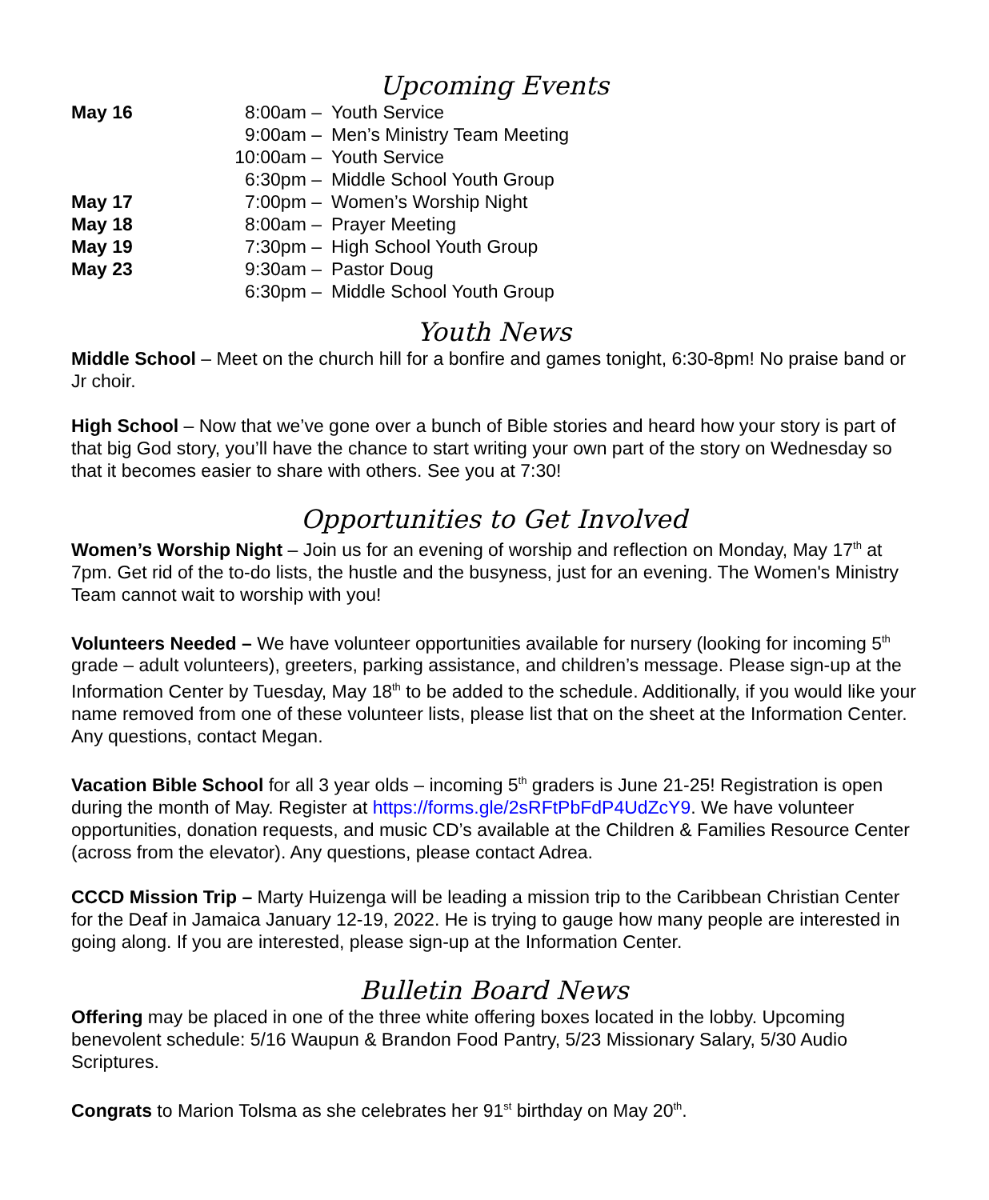Upcoming Events
| May 16 | 8:00am – | Youth Service |
| | 9:00am – | Men’s Ministry Team Meeting |
| | 10:00am – | Youth Service |
| | 6:30pm – | Middle School Youth Group |
| May 17 | 7:00pm – | Women’s Worship Night |
| May 18 | 8:00am – | Prayer Meeting |
| May 19 | 7:30pm – | High School Youth Group |
| May 23 | 9:30am – | Pastor Doug |
| | 6:30pm – | Middle School Youth Group |
Youth News
Middle School – Meet on the church hill for a bonfire and games tonight, 6:30-8pm! No praise band or Jr choir.
High School – Now that we’ve gone over a bunch of Bible stories and heard how your story is part of that big God story, you’ll have the chance to start writing your own part of the story on Wednesday so that it becomes easier to share with others. See you at 7:30!
Opportunities to Get Involved
Women’s Worship Night – Join us for an evening of worship and reflection on Monday, May 17<sup>th</sup> at 7pm. Get rid of the to-do lists, the hustle and the busyness, just for an evening. The Women's Ministry Team cannot wait to worship with you!
Volunteers Needed – We have volunteer opportunities available for nursery (looking for incoming 5<sup>th</sup> grade – adult volunteers), greeters, parking assistance, and children’s message. Please sign-up at the Information Center by Tuesday, May 18<sup>th</sup> to be added to the schedule. Additionally, if you would like your name removed from one of these volunteer lists, please list that on the sheet at the Information Center. Any questions, contact Megan.
Vacation Bible School for all 3 year olds – incoming 5<sup>th</sup> graders is June 21-25! Registration is open during the month of May. Register at https://forms.gle/2sRFtPbFdP4UdZcY9. We have volunteer opportunities, donation requests, and music CD’s available at the Children & Families Resource Center (across from the elevator). Any questions, please contact Adrea.
CCCD Mission Trip – Marty Huizenga will be leading a mission trip to the Caribbean Christian Center for the Deaf in Jamaica January 12-19, 2022. He is trying to gauge how many people are interested in going along. If you are interested, please sign-up at the Information Center.
Bulletin Board News
Offering may be placed in one of the three white offering boxes located in the lobby. Upcoming benevolent schedule: 5/16 Waupun & Brandon Food Pantry, 5/23 Missionary Salary, 5/30 Audio Scriptures.
Congrats to Marion Tolsma as she celebrates her 91<sup>st</sup> birthday on May 20<sup>th</sup>.